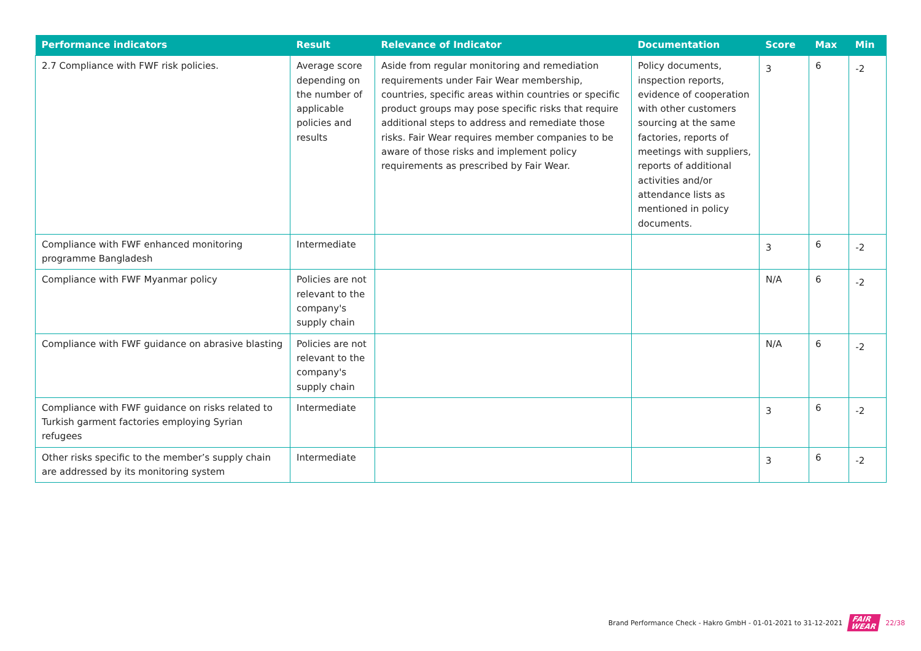| Performance indicators | Result | Relevance of Indicator | Documentation | Score | Max | Min |
| --- | --- | --- | --- | --- | --- | --- |
| 2.7 Compliance with FWF risk policies. | Average score depending on the number of applicable policies and results | Aside from regular monitoring and remediation requirements under Fair Wear membership, countries, specific areas within countries or specific product groups may pose specific risks that require additional steps to address and remediate those risks. Fair Wear requires member companies to be aware of those risks and implement policy requirements as prescribed by Fair Wear. | Policy documents, inspection reports, evidence of cooperation with other customers sourcing at the same factories, reports of meetings with suppliers, reports of additional activities and/or attendance lists as mentioned in policy documents. | 3 | 6 | -2 |
| Compliance with FWF enhanced monitoring programme Bangladesh | Intermediate | | | 3 | 6 | -2 |
| Compliance with FWF Myanmar policy | Policies are not relevant to the company's supply chain | | | N/A | 6 | -2 |
| Compliance with FWF guidance on abrasive blasting | Policies are not relevant to the company's supply chain | | | N/A | 6 | -2 |
| Compliance with FWF guidance on risks related to Turkish garment factories employing Syrian refugees | Intermediate | | | 3 | 6 | -2 |
| Other risks specific to the member’s supply chain are addressed by its monitoring system | Intermediate | | | 3 | 6 | -2 |
Brand Performance Check - Hakro GmbH - 01-01-2021 to 31-12-2021 FAIR
WEAR 22/38